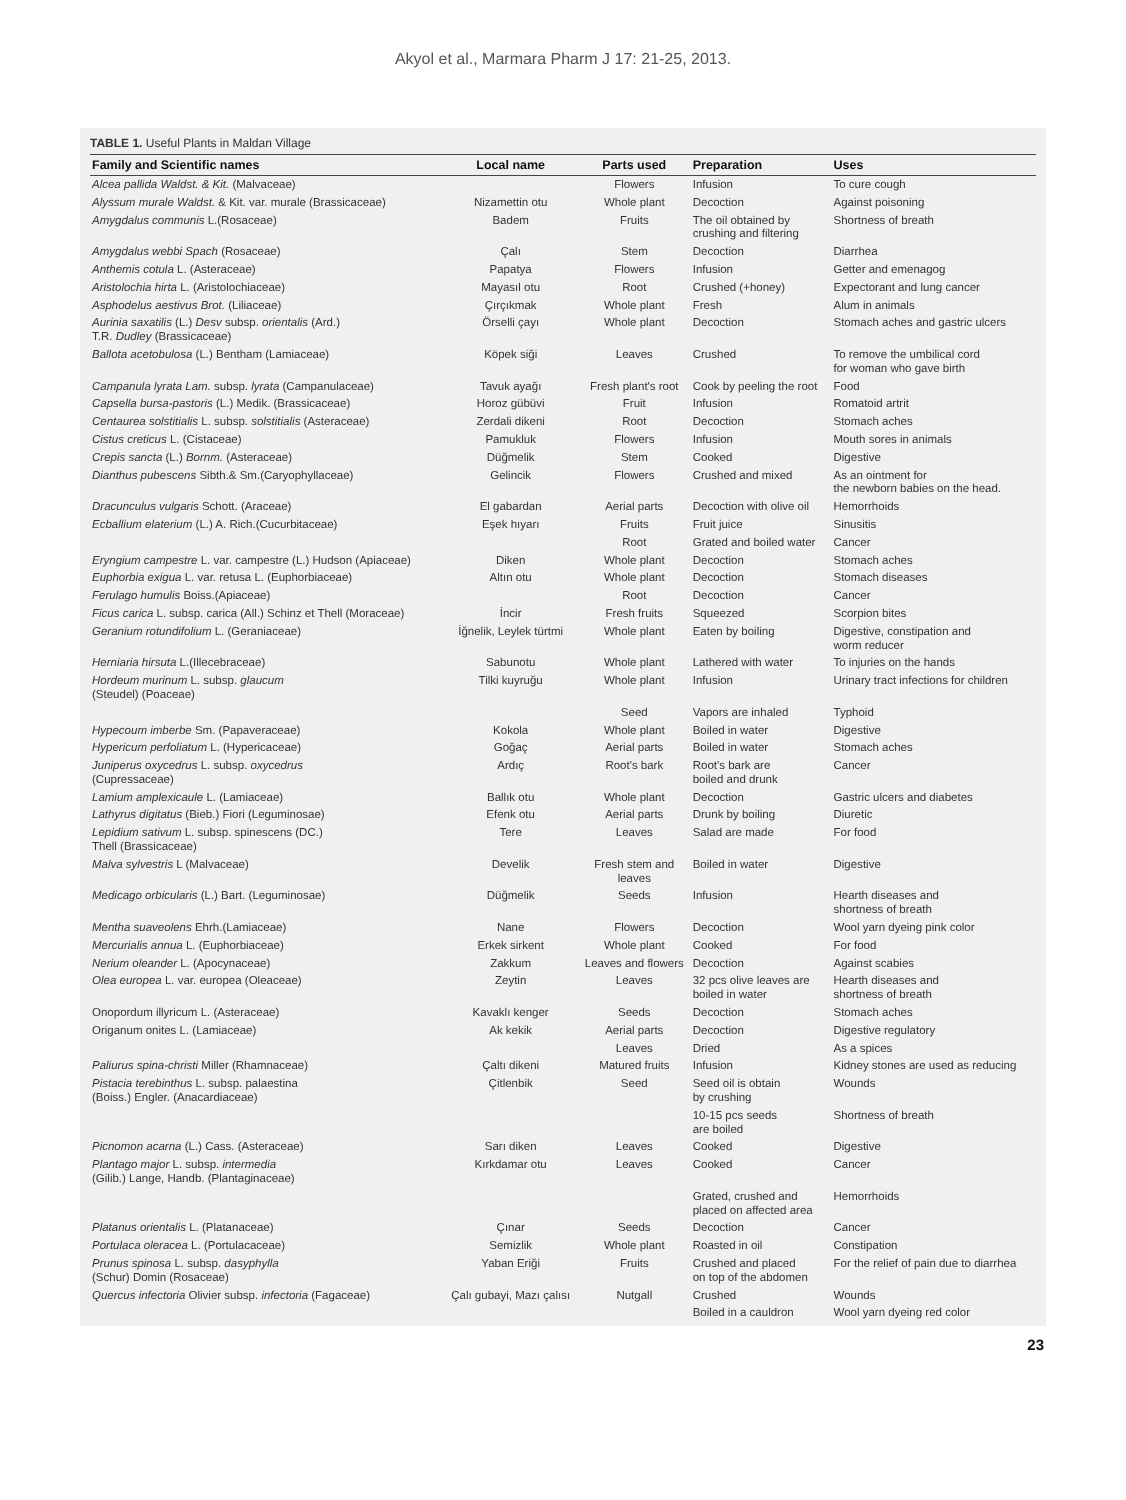Akyol et al., Marmara Pharm J 17: 21-25, 2013.
TABLE 1. Useful Plants in Maldan Village
| Family and Scientific names | Local name | Parts used | Preparation | Uses |
| --- | --- | --- | --- | --- |
| Alcea pallida Waldst. & Kit. (Malvaceae) | | Flowers | Infusion | To cure cough |
| Alyssum murale Waldst. & Kit. var. murale (Brassicaceae) | Nizamettin otu | Whole plant | Decoction | Against poisoning |
| Amygdalus communis L.(Rosaceae) | Badem | Fruits | The oil obtained by crushing and filtering | Shortness of breath |
| Amygdalus webbi Spach (Rosaceae) | Çalı | Stem | Decoction | Diarrhea |
| Anthemis cotula L. (Asteraceae) | Papatya | Flowers | Infusion | Getter and emenagog |
| Aristolochia hirta L. (Aristolochiaceae) | Mayasıl otu | Root | Crushed (+honey) | Expectorant and lung cancer |
| Asphodelus aestivus Brot. (Liliaceae) | Çırçıkmak | Whole plant | Fresh | Alum in animals |
| Aurinia saxatilis (L.) Desv subsp. orientalis (Ard.) T.R. Dudley (Brassicaceae) | Örselli çayı | Whole plant | Decoction | Stomach aches and gastric ulcers |
| Ballota acetobulosa (L.) Bentham (Lamiaceae) | Köpek siği | Leaves | Crushed | To remove the umbilical cord for woman who gave birth |
| Campanula lyrata Lam. subsp. lyrata (Campanulaceae) | Tavuk ayağı | Fresh plant's root | Cook by peeling the root | Food |
| Capsella bursa-pastoris (L.) Medik. (Brassicaceae) | Horoz gübüvi | Fruit | Infusion | Romatoid artrit |
| Centaurea solstitialis L. subsp. solstitialis (Asteraceae) | Zerdali dikeni | Root | Decoction | Stomach aches |
| Cistus creticus L. (Cistaceae) | Pamukluk | Flowers | Infusion | Mouth sores in animals |
| Crepis sancta (L.) Bornm. (Asteraceae) | Düğmelik | Stem | Cooked | Digestive |
| Dianthus pubescens Sibth.& Sm.(Caryophyllaceae) | Gelincik | Flowers | Crushed and mixed | As an ointment for the newborn babies on the head. |
| Dracunculus vulgaris Schott. (Araceae) | El gabardan | Aerial parts | Decoction with olive oil | Hemorrhoids |
| Ecballium elaterium (L.) A. Rich.(Cucurbitaceae) | Eşek hıyarı | Fruits | Fruit juice | Sinusitis |
| | | Root | Grated and boiled water | Cancer |
| Eryngium campestre L. var. campestre (L.) Hudson (Apiaceae) | Diken | Whole plant | Decoction | Stomach aches |
| Euphorbia exigua L. var. retusa L. (Euphorbiaceae) | Altın otu | Whole plant | Decoction | Stomach diseases |
| Ferulago humulis Boiss.(Apiaceae) | | Root | Decoction | Cancer |
| Ficus carica L. subsp. carica (All.) Schinz et Thell (Moraceae) | İncir | Fresh fruits | Squeezed | Scorpion bites |
| Geranium rotundifolium L. (Geraniaceae) | İğnelik, Leylek türtmi | Whole plant | Eaten by boiling | Digestive, constipation and worm reducer |
| Herniaria hirsuta L.(Illecebraceae) | Sabunotu | Whole plant | Lathered with water | To injuries on the hands |
| Hordeum murinum L. subsp. glaucum (Steudel) (Poaceae) | Tilki kuyruğu | Whole plant | Infusion | Urinary tract infections for children |
| | | Seed | Vapors are inhaled | Typhoid |
| Hypecoum imberbe Sm. (Papaveraceae) | Kokola | Whole plant | Boiled in water | Digestive |
| Hypericum perfoliatum L. (Hypericaceae) | Goğaç | Aerial parts | Boiled in water | Stomach aches |
| Juniperus oxycedrus L. subsp. oxycedrus (Cupressaceae) | Ardıç | Root's bark | Root's bark are boiled and drunk | Cancer |
| Lamium amplexicaule L. (Lamiaceae) | Ballık otu | Whole plant | Decoction | Gastric ulcers and diabetes |
| Lathyrus digitatus (Bieb.) Fiori (Leguminosae) | Efenk otu | Aerial parts | Drunk by boiling | Diuretic |
| Lepidium sativum L. subsp. spinescens (DC.) Thell (Brassicaceae) | Tere | Leaves | Salad are made | For food |
| Malva sylvestris L (Malvaceae) | Develik | Fresh stem and leaves | Boiled in water | Digestive |
| Medicago orbicularis (L.) Bart. (Leguminosae) | Düğmelik | Seeds | Infusion | Hearth diseases and shortness of breath |
| Mentha suaveolens Ehrh.(Lamiaceae) | Nane | Flowers | Decoction | Wool yarn dyeing pink color |
| Mercurialis annua L. (Euphorbiaceae) | Erkek sirkent | Whole plant | Cooked | For food |
| Nerium oleander L. (Apocynaceae) | Zakkum | Leaves and flowers | Decoction | Against scabies |
| Olea europea L. var. europea (Oleaceae) | Zeytin | Leaves | 32 pcs olive leaves are boiled in water | Hearth diseases and shortness of breath |
| Onopordum illyricum L. (Asteraceae) | Kavaklı kenger | Seeds | Decoction | Stomach aches |
| Origanum onites L. (Lamiaceae) | Ak kekik | Aerial parts | Decoction | Digestive regulatory |
| | | Leaves | Dried | As a spices |
| Paliurus spina-christi Miller (Rhamnaceae) | Çaltı dikeni | Matured fruits | Infusion | Kidney stones are used as reducing |
| Pistacia terebinthus L. subsp. palaestina (Boiss.) Engler. (Anacardiaceae) | Çitlenbik | Seed | Seed oil is obtain by crushing | Wounds |
| | | | 10-15 pcs seeds are boiled | Shortness of breath |
| Picnomon acarna (L.) Cass. (Asteraceae) | Sarı diken | Leaves | Cooked | Digestive |
| Plantago major L. subsp. intermedia (Gilib.) Lange, Handb. (Plantaginaceae) | Kırkdamar otu | Leaves | Cooked | Cancer |
| | | | Grated, crushed and placed on affected area | Hemorrhoids |
| Platanus orientalis L. (Platanaceae) | Çınar | Seeds | Decoction | Cancer |
| Portulaca oleracea L. (Portulacaceae) | Semizlik | Whole plant | Roasted in oil | Constipation |
| Prunus spinosa L. subsp. dasyphylla (Schur) Domin (Rosaceae) | Yaban Eriği | Fruits | Crushed and placed on top of the abdomen | For the relief of pain due to diarrhea |
| Quercus infectoria Olivier subsp. infectoria (Fagaceae) | Çalı gubayi, Mazı çalısı | Nutgall | Crushed | Wounds |
| | | | Boiled in a cauldron | Wool yarn dyeing red color |
23